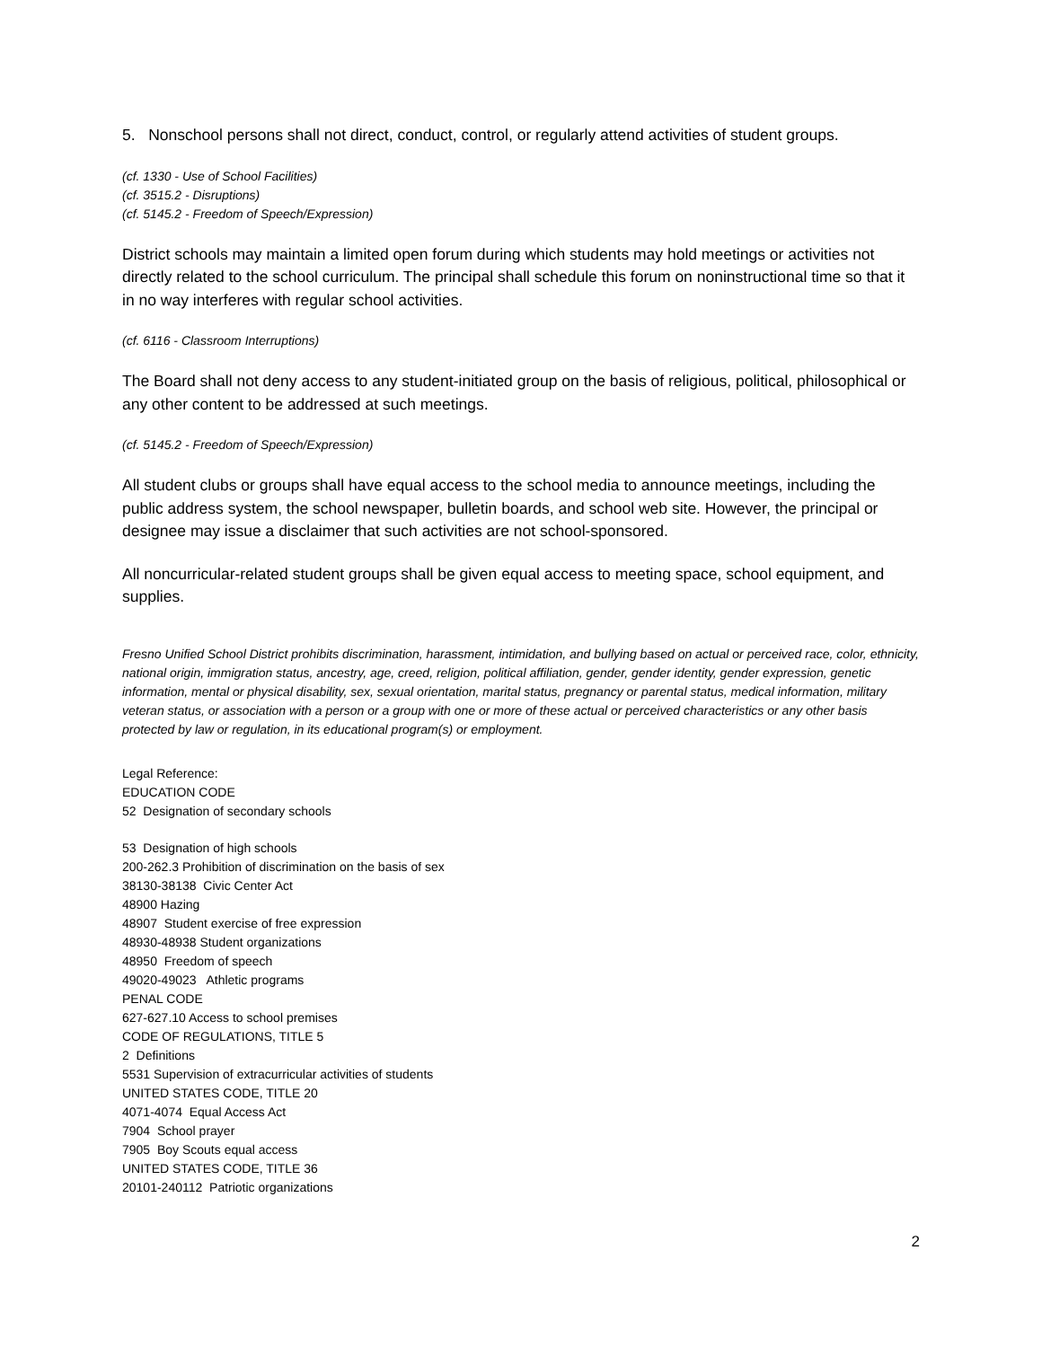5. Nonschool persons shall not direct, conduct, control, or regularly attend activities of student groups.
(cf. 1330 - Use of School Facilities)
(cf. 3515.2 - Disruptions)
(cf. 5145.2 - Freedom of Speech/Expression)
District schools may maintain a limited open forum during which students may hold meetings or activities not directly related to the school curriculum. The principal shall schedule this forum on noninstructional time so that it in no way interferes with regular school activities.
(cf. 6116 - Classroom Interruptions)
The Board shall not deny access to any student-initiated group on the basis of religious, political, philosophical or any other content to be addressed at such meetings.
(cf. 5145.2 - Freedom of Speech/Expression)
All student clubs or groups shall have equal access to the school media to announce meetings, including the public address system, the school newspaper, bulletin boards, and school web site. However, the principal or designee may issue a disclaimer that such activities are not school-sponsored.
All noncurricular-related student groups shall be given equal access to meeting space, school equipment, and supplies.
Fresno Unified School District prohibits discrimination, harassment, intimidation, and bullying based on actual or perceived race, color, ethnicity, national origin, immigration status, ancestry, age, creed, religion, political affiliation, gender, gender identity, gender expression, genetic information, mental or physical disability, sex, sexual orientation, marital status, pregnancy or parental status, medical information, military veteran status, or association with a person or a group with one or more of these actual or perceived characteristics or any other basis protected by law or regulation, in its educational program(s) or employment.
Legal Reference:
EDUCATION CODE
52 Designation of secondary schools
53 Designation of high schools
200-262.3 Prohibition of discrimination on the basis of sex
38130-38138 Civic Center Act
48900 Hazing
48907 Student exercise of free expression
48930-48938 Student organizations
48950 Freedom of speech
49020-49023 Athletic programs
PENAL CODE
627-627.10 Access to school premises
CODE OF REGULATIONS, TITLE 5
2 Definitions
5531 Supervision of extracurricular activities of students
UNITED STATES CODE, TITLE 20
4071-4074 Equal Access Act
7904 School prayer
7905 Boy Scouts equal access
UNITED STATES CODE, TITLE 36
20101-240112 Patriotic organizations
2